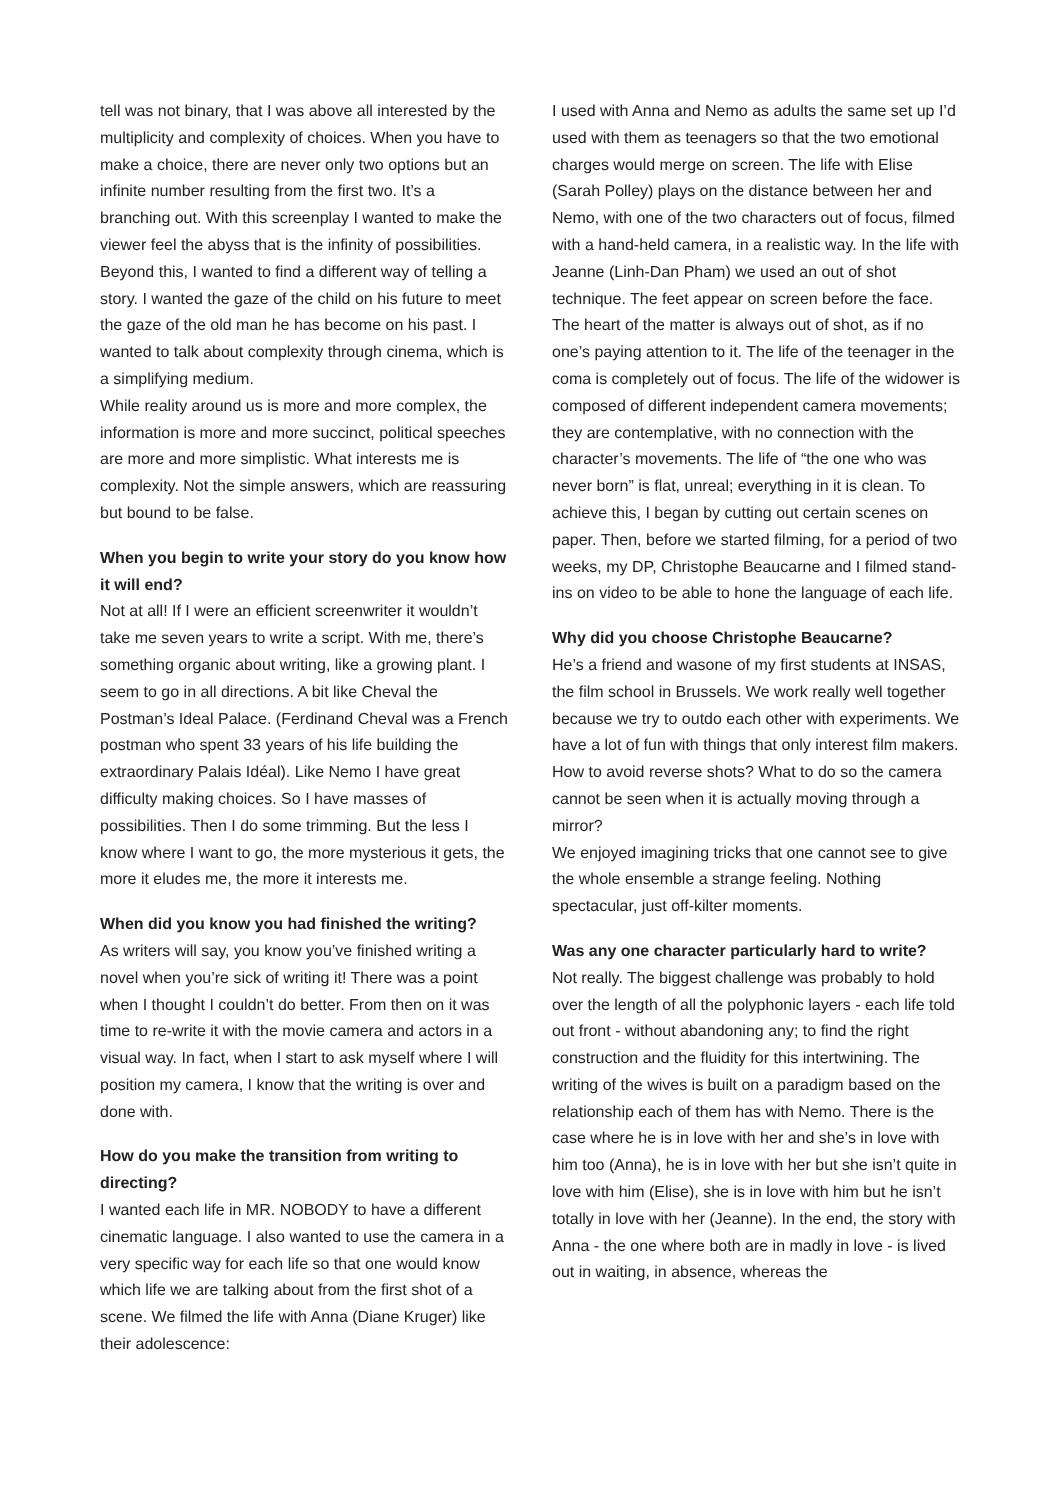tell was not binary, that I was above all interested by the multiplicity and complexity of choices. When you have to make a choice, there are never only two options but an infinite number resulting from the first two. It’s a branching out. With this screenplay I wanted to make the viewer feel the abyss that is the infinity of possibilities. Beyond this, I wanted to find a different way of telling a story. I wanted the gaze of the child on his future to meet the gaze of the old man he has become on his past. I wanted to talk about complexity through cinema, which is a simplifying medium.
While reality around us is more and more complex, the information is more and more succinct, political speeches are more and more simplistic. What interests me is complexity. Not the simple answers, which are reassuring but bound to be false.
When you begin to write your story do you know how it will end?
Not at all! If I were an efficient screenwriter it wouldn’t take me seven years to write a script. With me, there’s something organic about writing, like a growing plant. I seem to go in all directions. A bit like Cheval the Postman’s Ideal Palace. (Ferdinand Cheval was a French postman who spent 33 years of his life building the extraordinary Palais Idéal). Like Nemo I have great difficulty making choices. So I have masses of possibilities. Then I do some trimming. But the less I know where I want to go, the more mysterious it gets, the more it eludes me, the more it interests me.
When did you know you had finished the writing?
As writers will say, you know you’ve finished writing a novel when you’re sick of writing it! There was a point when I thought I couldn’t do better. From then on it was time to re-write it with the movie camera and actors in a visual way. In fact, when I start to ask myself where I will position my camera, I know that the writing is over and done with.
How do you make the transition from writing to directing?
I wanted each life in MR. NOBODY to have a different cinematic language. I also wanted to use the camera in a very specific way for each life so that one would know which life we are talking about from the first shot of a scene. We filmed the life with Anna (Diane Kruger) like their adolescence:
I used with Anna and Nemo as adults the same set up I’d used with them as teenagers so that the two emotional charges would merge on screen. The life with Elise (Sarah Polley) plays on the distance between her and Nemo, with one of the two characters out of focus, filmed with a hand-held camera, in a realistic way. In the life with Jeanne (Linh-Dan Pham) we used an out of shot technique. The feet appear on screen before the face. The heart of the matter is always out of shot, as if no one’s paying attention to it. The life of the teenager in the coma is completely out of focus. The life of the widower is composed of different independent camera movements; they are contemplative, with no connection with the character’s movements. The life of “the one who was never born” is flat, unreal; everything in it is clean. To achieve this, I began by cutting out certain scenes on paper. Then, before we started filming, for a period of two weeks, my DP, Christophe Beaucarne and I filmed stand-ins on video to be able to hone the language of each life.
Why did you choose Christophe Beaucarne?
He’s a friend and wasone of my first students at INSAS, the film school in Brussels. We work really well together because we try to outdo each other with experiments. We have a lot of fun with things that only interest film makers. How to avoid reverse shots? What to do so the camera cannot be seen when it is actually moving through a mirror?
We enjoyed imagining tricks that one cannot see to give the whole ensemble a strange feeling. Nothing spectacular, just off-kilter moments.
Was any one character particularly hard to write?
Not really. The biggest challenge was probably to hold over the length of all the polyphonic layers - each life told out front - without abandoning any; to find the right construction and the fluidity for this intertwining. The writing of the wives is built on a paradigm based on the relationship each of them has with Nemo. There is the case where he is in love with her and she’s in love with him too (Anna), he is in love with her but she isn’t quite in love with him (Elise), she is in love with him but he isn’t totally in love with her (Jeanne). In the end, the story with Anna - the one where both are in madly in love - is lived out in waiting, in absence, whereas the